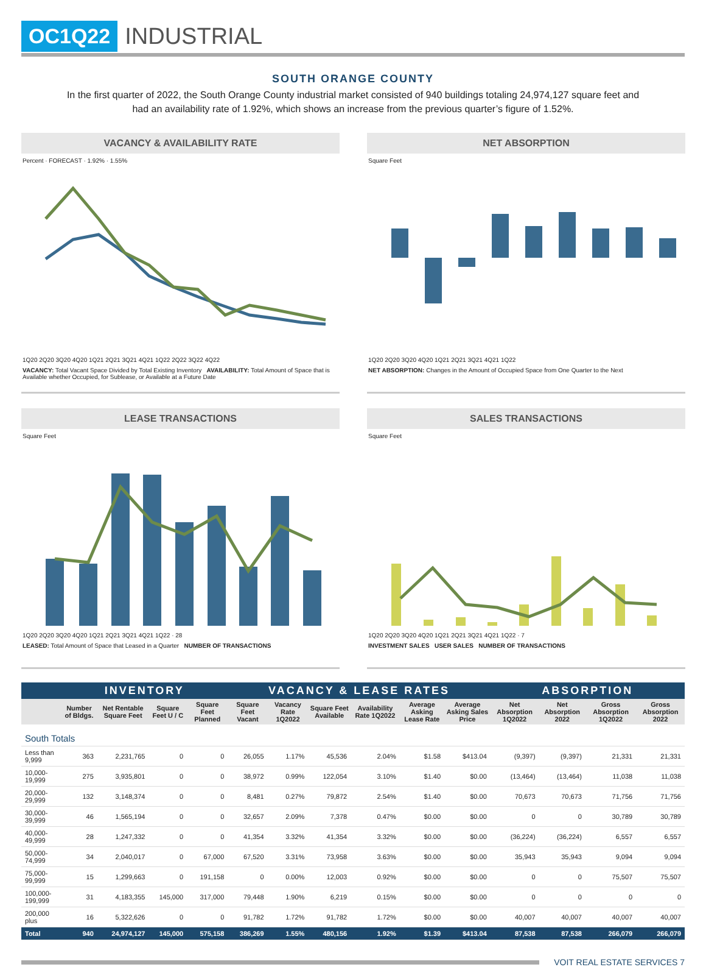OC1Q22 INDUSTRIAL
SOUTH ORANGE COUNTY
In the first quarter of 2022, the South Orange County industrial market consisted of 940 buildings totaling 24,974,127 square feet and had an availability rate of 1.92%, which shows an increase from the previous quarter’s figure of 1.52%.
VACANCY & AVAILABILITY RATE
Percent · FORECAST · 1.92% · 1.55%
1Q20 2Q20 3Q20 4Q20 1Q21 2Q21 3Q21 4Q21 1Q22 2Q22 3Q22 4Q22
VACANCY: Total Vacant Space Divided by Total Existing Inventory AVAILABILITY: Total Amount of Space that is Available whether Occupied, for Sublease, or Available at a Future Date
NET ABSORPTION
Square Feet
1Q20 2Q20 3Q20 4Q20 1Q21 2Q21 3Q21 4Q21 1Q22
NET ABSORPTION: Changes in the Amount of Occupied Space from One Quarter to the Next
LEASE TRANSACTIONS
Square Feet
1Q20 2Q20 3Q20 4Q20 1Q21 2Q21 3Q21 4Q21 1Q22 · 28
LEASED: Total Amount of Space that Leased in a Quarter NUMBER OF TRANSACTIONS
SALES TRANSACTIONS
Square Feet
1Q20 2Q20 3Q20 4Q20 1Q21 2Q21 3Q21 4Q21 1Q22 · 7
INVESTMENT SALES USER SALES NUMBER OF TRANSACTIONS
| | INVENTORY | | | | VACANCY & LEASE RATES | | | | | | ABSORPTION | | | |
| --- | --- | --- | --- | --- | --- | --- | --- | --- | --- | --- | --- | --- | --- | --- |
| | Number of Bldgs. | Net Rentable Square Feet | Square Feet U / C | Square Feet Planned | Square Feet Vacant | Vacancy Rate 1Q2022 | Square Feet Available | Availability Rate 1Q2022 | Average Asking Lease Rate | Average Asking Sales Price | Net Absorption 1Q2022 | Net Absorption 2022 | Gross Absorption 1Q2022 | Gross Absorption 2022 |
| South Totals | | | | | | | | | | | | | | |
| Less than 9,999 | 363 | 2,231,765 | 0 | 0 | 26,055 | 1.17% | 45,536 | 2.04% | $1.58 | $413.04 | (9,397) | (9,397) | 21,331 | 21,331 |
| 10,000-19,999 | 275 | 3,935,801 | 0 | 0 | 38,972 | 0.99% | 122,054 | 3.10% | $1.40 | $0.00 | (13,464) | (13,464) | 11,038 | 11,038 |
| 20,000-29,999 | 132 | 3,148,374 | 0 | 0 | 8,481 | 0.27% | 79,872 | 2.54% | $1.40 | $0.00 | 70,673 | 70,673 | 71,756 | 71,756 |
| 30,000-39,999 | 46 | 1,565,194 | 0 | 0 | 32,657 | 2.09% | 7,378 | 0.47% | $0.00 | $0.00 | 0 | 0 | 30,789 | 30,789 |
| 40,000-49,999 | 28 | 1,247,332 | 0 | 0 | 41,354 | 3.32% | 41,354 | 3.32% | $0.00 | $0.00 | (36,224) | (36,224) | 6,557 | 6,557 |
| 50,000-74,999 | 34 | 2,040,017 | 0 | 67,000 | 67,520 | 3.31% | 73,958 | 3.63% | $0.00 | $0.00 | 35,943 | 35,943 | 9,094 | 9,094 |
| 75,000-99,999 | 15 | 1,299,663 | 0 | 191,158 | 0 | 0.00% | 12,003 | 0.92% | $0.00 | $0.00 | 0 | 0 | 75,507 | 75,507 |
| 100,000-199,999 | 31 | 4,183,355 | 145,000 | 317,000 | 79,448 | 1.90% | 6,219 | 0.15% | $0.00 | $0.00 | 0 | 0 | 0 | 0 |
| 200,000 plus | 16 | 5,322,626 | 0 | 0 | 91,782 | 1.72% | 91,782 | 1.72% | $0.00 | $0.00 | 40,007 | 40,007 | 40,007 | 40,007 |
| Total | 940 | 24,974,127 | 145,000 | 575,158 | 386,269 | 1.55% | 480,156 | 1.92% | $1.39 | $413.04 | 87,538 | 87,538 | 266,079 | 266,079 |
VOIT REAL ESTATE SERVICES 7